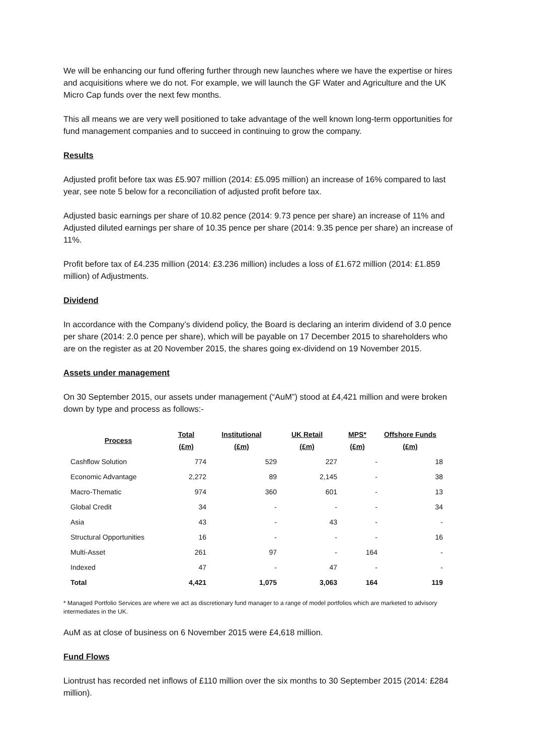We will be enhancing our fund offering further through new launches where we have the expertise or hires and acquisitions where we do not. For example, we will launch the GF Water and Agriculture and the UK Micro Cap funds over the next few months.
This all means we are very well positioned to take advantage of the well known long-term opportunities for fund management companies and to succeed in continuing to grow the company.
Results
Adjusted profit before tax was £5.907 million (2014: £5.095 million) an increase of 16% compared to last year, see note 5 below for a reconciliation of adjusted profit before tax.
Adjusted basic earnings per share of 10.82 pence (2014: 9.73 pence per share) an increase of 11% and Adjusted diluted earnings per share of 10.35 pence per share (2014: 9.35 pence per share) an increase of 11%.
Profit before tax of £4.235 million (2014: £3.236 million) includes a loss of £1.672 million (2014: £1.859 million) of Adjustments.
Dividend
In accordance with the Company’s dividend policy, the Board is declaring an interim dividend of 3.0 pence per share (2014: 2.0 pence per share), which will be payable on 17 December 2015 to shareholders who are on the register as at 20 November 2015, the shares going ex-dividend on 19 November 2015.
Assets under management
On 30 September 2015, our assets under management (“AuM”) stood at £4,421 million and were broken down by type and process as follows:-
| Process | Total (£m) | Institutional (£m) | UK Retail (£m) | MPS* (£m) | Offshore Funds (£m) |
| --- | --- | --- | --- | --- | --- |
| Cashflow Solution | 774 | 529 | 227 | - | 18 |
| Economic Advantage | 2,272 | 89 | 2,145 | - | 38 |
| Macro-Thematic | 974 | 360 | 601 | - | 13 |
| Global Credit | 34 | - | - | - | 34 |
| Asia | 43 | - | 43 | - | - |
| Structural Opportunities | 16 | - | - | - | 16 |
| Multi-Asset | 261 | 97 | - | 164 | - |
| Indexed | 47 | - | 47 | - | - |
| Total | 4,421 | 1,075 | 3,063 | 164 | 119 |
* Managed Portfolio Services are where we act as discretionary fund manager to a range of model portfolios which are marketed to advisory intermediates in the UK.
AuM as at close of business on 6 November 2015 were £4,618 million.
Fund Flows
Liontrust has recorded net inflows of £110 million over the six months to 30 September 2015 (2014: £284 million).